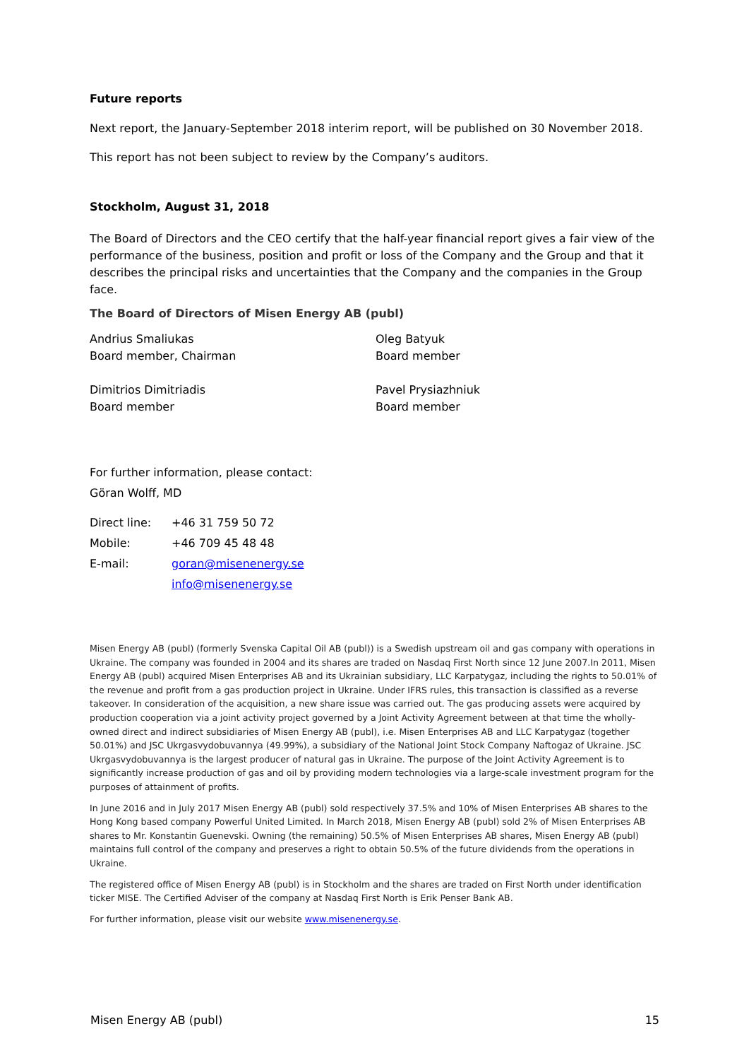Future reports
Next report, the January-September 2018 interim report, will be published on 30 November 2018.
This report has not been subject to review by the Company’s auditors.
Stockholm, August 31, 2018
The Board of Directors and the CEO certify that the half-year financial report gives a fair view of the performance of the business, position and profit or loss of the Company and the Group and that it describes the principal risks and uncertainties that the Company and the companies in the Group face.
The Board of Directors of Misen Energy AB (publ)
Andrius Smaliukas
Board member, Chairman
Oleg Batyuk
Board member
Dimitrios Dimitriadis
Board member
Pavel Prysiazhniuk
Board member
For further information, please contact:
Göran Wolff, MD
| Direct line: | +46 31 759 50 72 |
| Mobile: | +46 709 45 48 48 |
| E-mail: | goran@misenenergy.se |
| | info@misenenergy.se |
Misen Energy AB (publ) (formerly Svenska Capital Oil AB (publ)) is a Swedish upstream oil and gas company with operations in Ukraine. The company was founded in 2004 and its shares are traded on Nasdaq First North since 12 June 2007.In 2011, Misen Energy AB (publ) acquired Misen Enterprises AB and its Ukrainian subsidiary, LLC Karpatygaz, including the rights to 50.01% of the revenue and profit from a gas production project in Ukraine. Under IFRS rules, this transaction is classified as a reverse takeover. In consideration of the acquisition, a new share issue was carried out. The gas producing assets were acquired by production cooperation via a joint activity project governed by a Joint Activity Agreement between at that time the wholly-owned direct and indirect subsidiaries of Misen Energy AB (publ), i.e. Misen Enterprises AB and LLC Karpatygaz (together 50.01%) and JSC Ukrgasvydobuvannya (49.99%), a subsidiary of the National Joint Stock Company Naftogaz of Ukraine. JSC Ukrgasvydobuvannya is the largest producer of natural gas in Ukraine. The purpose of the Joint Activity Agreement is to significantly increase production of gas and oil by providing modern technologies via a large-scale investment program for the purposes of attainment of profits.
In June 2016 and in July 2017 Misen Energy AB (publ) sold respectively 37.5% and 10% of Misen Enterprises AB shares to the Hong Kong based company Powerful United Limited. In March 2018, Misen Energy AB (publ) sold 2% of Misen Enterprises AB shares to Mr. Konstantin Guenevski. Owning (the remaining) 50.5% of Misen Enterprises AB shares, Misen Energy AB (publ) maintains full control of the company and preserves a right to obtain 50.5% of the future dividends from the operations in Ukraine.
The registered office of Misen Energy AB (publ) is in Stockholm and the shares are traded on First North under identification ticker MISE. The Certified Adviser of the company at Nasdaq First North is Erik Penser Bank AB.
For further information, please visit our website www.misenenergy.se.
Misen Energy AB (publ) 15